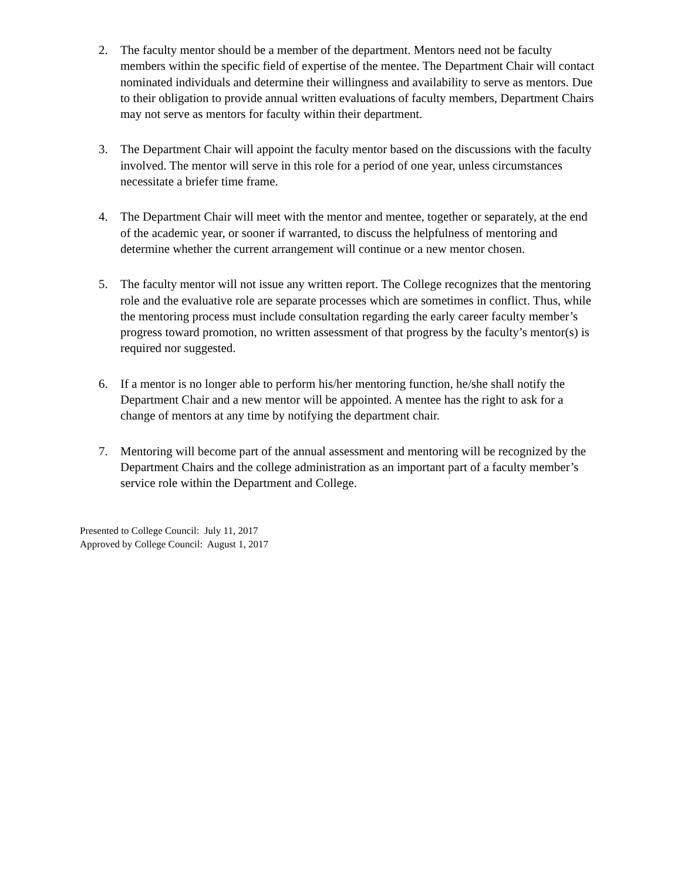2. The faculty mentor should be a member of the department. Mentors need not be faculty members within the specific field of expertise of the mentee. The Department Chair will contact nominated individuals and determine their willingness and availability to serve as mentors. Due to their obligation to provide annual written evaluations of faculty members, Department Chairs may not serve as mentors for faculty within their department.
3. The Department Chair will appoint the faculty mentor based on the discussions with the faculty involved. The mentor will serve in this role for a period of one year, unless circumstances necessitate a briefer time frame.
4. The Department Chair will meet with the mentor and mentee, together or separately, at the end of the academic year, or sooner if warranted, to discuss the helpfulness of mentoring and determine whether the current arrangement will continue or a new mentor chosen.
5. The faculty mentor will not issue any written report. The College recognizes that the mentoring role and the evaluative role are separate processes which are sometimes in conflict. Thus, while the mentoring process must include consultation regarding the early career faculty member’s progress toward promotion, no written assessment of that progress by the faculty’s mentor(s) is required nor suggested.
6. If a mentor is no longer able to perform his/her mentoring function, he/she shall notify the Department Chair and a new mentor will be appointed. A mentee has the right to ask for a change of mentors at any time by notifying the department chair.
7. Mentoring will become part of the annual assessment and mentoring will be recognized by the Department Chairs and the college administration as an important part of a faculty member’s service role within the Department and College.
Presented to College Council: July 11, 2017
Approved by College Council: August 1, 2017